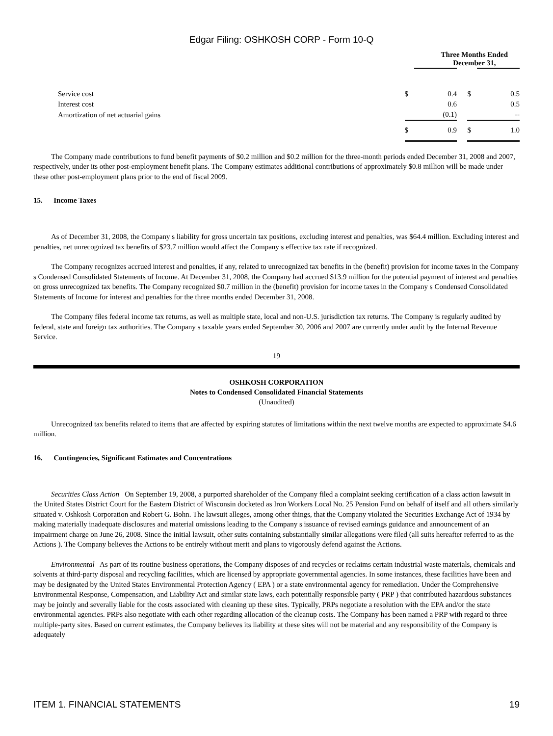Edgar Filing: OSHKOSH CORP - Form 10-Q
| | Three Months Ended December 31, | | | | |
| Service cost | $ | 0.4 | | $ | 0.5 |
| Interest cost | | 0.6 | | | 0.5 |
| Amortization of net actuarial gains | | (0.1) | | | -- |
| | $ | 0.9 | | $ | 1.0 |
The Company made contributions to fund benefit payments of $0.2 million and $0.2 million for the three-month periods ended December 31, 2008 and 2007, respectively, under its other post-employment benefit plans. The Company estimates additional contributions of approximately $0.8 million will be made under these other post-employment plans prior to the end of fiscal 2009.
15. Income Taxes
As of December 31, 2008, the Company s liability for gross uncertain tax positions, excluding interest and penalties, was $64.4 million. Excluding interest and penalties, net unrecognized tax benefits of $23.7 million would affect the Company s effective tax rate if recognized.
The Company recognizes accrued interest and penalties, if any, related to unrecognized tax benefits in the (benefit) provision for income taxes in the Company s Condensed Consolidated Statements of Income. At December 31, 2008, the Company had accrued $13.9 million for the potential payment of interest and penalties on gross unrecognized tax benefits. The Company recognized $0.7 million in the (benefit) provision for income taxes in the Company s Condensed Consolidated Statements of Income for interest and penalties for the three months ended December 31, 2008.
The Company files federal income tax returns, as well as multiple state, local and non-U.S. jurisdiction tax returns. The Company is regularly audited by federal, state and foreign tax authorities. The Company s taxable years ended September 30, 2006 and 2007 are currently under audit by the Internal Revenue Service.
19
OSHKOSH CORPORATION
Notes to Condensed Consolidated Financial Statements
(Unaudited)
Unrecognized tax benefits related to items that are affected by expiring statutes of limitations within the next twelve months are expected to approximate $4.6 million.
16. Contingencies, Significant Estimates and Concentrations
Securities Class Action On September 19, 2008, a purported shareholder of the Company filed a complaint seeking certification of a class action lawsuit in the United States District Court for the Eastern District of Wisconsin docketed as Iron Workers Local No. 25 Pension Fund on behalf of itself and all others similarly situated v. Oshkosh Corporation and Robert G. Bohn. The lawsuit alleges, among other things, that the Company violated the Securities Exchange Act of 1934 by making materially inadequate disclosures and material omissions leading to the Company s issuance of revised earnings guidance and announcement of an impairment charge on June 26, 2008. Since the initial lawsuit, other suits containing substantially similar allegations were filed (all suits hereafter referred to as the Actions ). The Company believes the Actions to be entirely without merit and plans to vigorously defend against the Actions.
Environmental As part of its routine business operations, the Company disposes of and recycles or reclaims certain industrial waste materials, chemicals and solvents at third-party disposal and recycling facilities, which are licensed by appropriate governmental agencies. In some instances, these facilities have been and may be designated by the United States Environmental Protection Agency ( EPA ) or a state environmental agency for remediation. Under the Comprehensive Environmental Response, Compensation, and Liability Act and similar state laws, each potentially responsible party ( PRP ) that contributed hazardous substances may be jointly and severally liable for the costs associated with cleaning up these sites. Typically, PRPs negotiate a resolution with the EPA and/or the state environmental agencies. PRPs also negotiate with each other regarding allocation of the cleanup costs. The Company has been named a PRP with regard to three multiple-party sites. Based on current estimates, the Company believes its liability at these sites will not be material and any responsibility of the Company is adequately
ITEM 1. FINANCIAL STATEMENTS 19